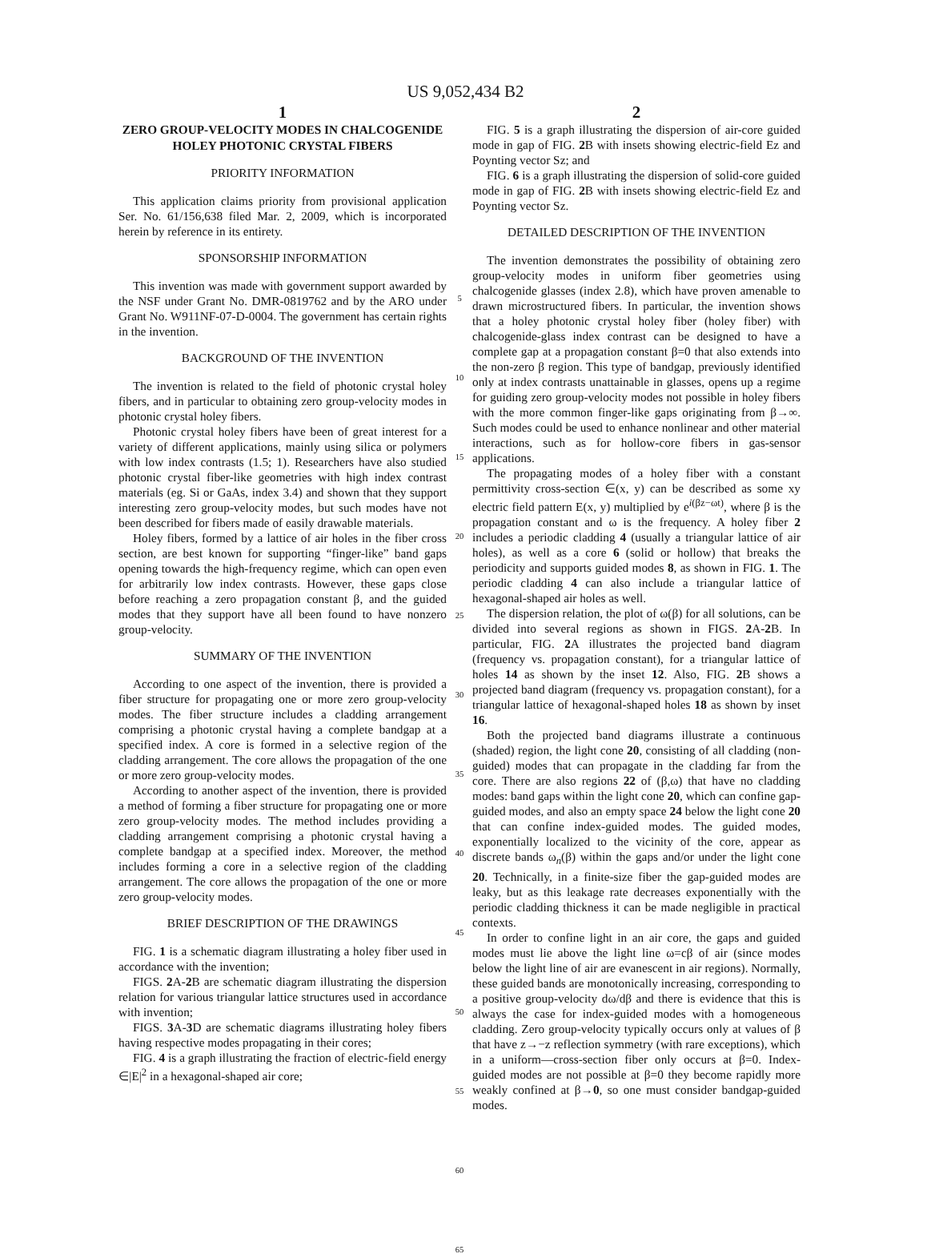US 9,052,434 B2
1
ZERO GROUP-VELOCITY MODES IN CHALCOGENIDE HOLEY PHOTONIC CRYSTAL FIBERS
PRIORITY INFORMATION
This application claims priority from provisional application Ser. No. 61/156,638 filed Mar. 2, 2009, which is incorporated herein by reference in its entirety.
SPONSORSHIP INFORMATION
This invention was made with government support awarded by the NSF under Grant No. DMR-0819762 and by the ARO under Grant No. W911NF-07-D-0004. The government has certain rights in the invention.
BACKGROUND OF THE INVENTION
The invention is related to the field of photonic crystal holey fibers, and in particular to obtaining zero group-velocity modes in photonic crystal holey fibers.
Photonic crystal holey fibers have been of great interest for a variety of different applications, mainly using silica or polymers with low index contrasts (1.5; 1). Researchers have also studied photonic crystal fiber-like geometries with high index contrast materials (eg. Si or GaAs, index 3.4) and shown that they support interesting zero group-velocity modes, but such modes have not been described for fibers made of easily drawable materials.
Holey fibers, formed by a lattice of air holes in the fiber cross section, are best known for supporting “finger-like” band gaps opening towards the high-frequency regime, which can open even for arbitrarily low index contrasts. However, these gaps close before reaching a zero propagation constant β, and the guided modes that they support have all been found to have nonzero group-velocity.
SUMMARY OF THE INVENTION
According to one aspect of the invention, there is provided a fiber structure for propagating one or more zero group-velocity modes. The fiber structure includes a cladding arrangement comprising a photonic crystal having a complete bandgap at a specified index. A core is formed in a selective region of the cladding arrangement. The core allows the propagation of the one or more zero group-velocity modes.
According to another aspect of the invention, there is provided a method of forming a fiber structure for propagating one or more zero group-velocity modes. The method includes providing a cladding arrangement comprising a photonic crystal having a complete bandgap at a specified index. Moreover, the method includes forming a core in a selective region of the cladding arrangement. The core allows the propagation of the one or more zero group-velocity modes.
BRIEF DESCRIPTION OF THE DRAWINGS
FIG. 1 is a schematic diagram illustrating a holey fiber used in accordance with the invention;
FIGS. 2 A-2 B are schematic diagram illustrating the dispersion relation for various triangular lattice structures used in accordance with invention;
FIGS. 3 A-3 D are schematic diagrams illustrating holey fibers having respective modes propagating in their cores;
FIG. 4 is a graph illustrating the fraction of electric-field energy ∈|E|<sup>2</sup> in a hexagonal-shaped air core;
5
10
15
20
25
30
35
40
45
50
55
60
65
2
FIG. 5 is a graph illustrating the dispersion of air-core guided mode in gap of FIG. 2 B with insets showing electric-field Ez and Poynting vector Sz; and
FIG. 6 is a graph illustrating the dispersion of solid-core guided mode in gap of FIG. 2 B with insets showing electric-field Ez and Poynting vector Sz.
DETAILED DESCRIPTION OF THE INVENTION
The invention demonstrates the possibility of obtaining zero group-velocity modes in uniform fiber geometries using chalcogenide glasses (index 2.8), which have proven amenable to drawn microstructured fibers. In particular, the invention shows that a holey photonic crystal holey fiber (holey fiber) with chalcogenide-glass index contrast can be designed to have a complete gap at a propagation constant β=0 that also extends into the non-zero β region. This type of bandgap, previously identified only at index contrasts unattainable in glasses, opens up a regime for guiding zero group-velocity modes not possible in holey fibers with the more common finger-like gaps originating from β→∞. Such modes could be used to enhance nonlinear and other material interactions, such as for hollow-core fibers in gas-sensor applications.
The propagating modes of a holey fiber with a constant permittivity cross-section ∈(x, y) can be described as some xy electric field pattern E(x, y) multiplied by e<sup>i(βz−ωt)</sup>, where β is the propagation constant and ω is the frequency. A holey fiber 2 includes a periodic cladding 4 (usually a triangular lattice of air holes), as well as a core 6 (solid or hollow) that breaks the periodicity and supports guided modes 8, as shown in FIG. 1. The periodic cladding 4 can also include a triangular lattice of hexagonal-shaped air holes as well.
The dispersion relation, the plot of ω(β) for all solutions, can be divided into several regions as shown in FIGS. 2 A-2 B. In particular, FIG. 2 A illustrates the projected band diagram (frequency vs. propagation constant), for a triangular lattice of holes 14 as shown by the inset 12. Also, FIG. 2 B shows a projected band diagram (frequency vs. propagation constant), for a triangular lattice of hexagonal-shaped holes 18 as shown by inset 16.
Both the projected band diagrams illustrate a continuous (shaded) region, the light cone 20, consisting of all cladding (non-guided) modes that can propagate in the cladding far from the core. There are also regions 22 of (β,ω) that have no cladding modes: band gaps within the light cone 20, which can confine gap-guided modes, and also an empty space 24 below the light cone 20 that can confine index-guided modes. The guided modes, exponentially localized to the vicinity of the core, appear as discrete bands ω<sub>n</sub>(β) within the gaps and/or under the light cone 20. Technically, in a finite-size fiber the gap-guided modes are leaky, but as this leakage rate decreases exponentially with the periodic cladding thickness it can be made negligible in practical contexts.
In order to confine light in an air core, the gaps and guided modes must lie above the light line ω=cβ of air (since modes below the light line of air are evanescent in air regions). Normally, these guided bands are monotonically increasing, corresponding to a positive group-velocity dω/dβ and there is evidence that this is always the case for index-guided modes with a homogeneous cladding. Zero group-velocity typically occurs only at values of β that have z→−z reflection symmetry (with rare exceptions), which in a uniform—cross-section fiber only occurs at β=0. Index-guided modes are not possible at β=0 they become rapidly more weakly confined at β→0, so one must consider bandgap-guided modes.